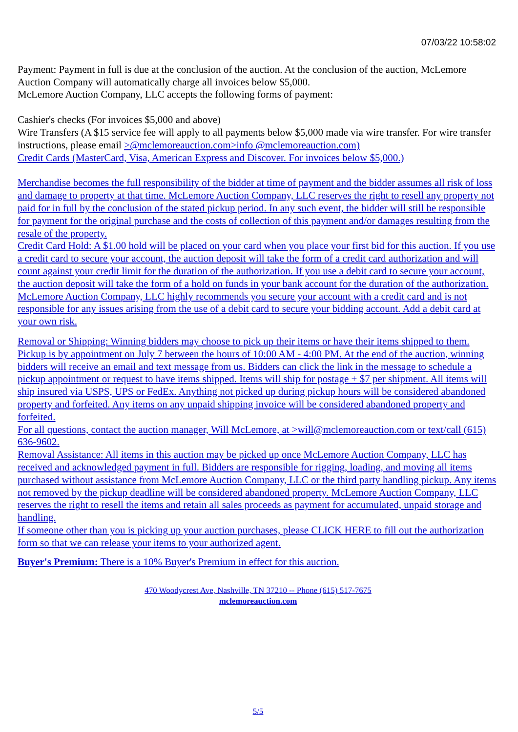07/03/22 10:58:02
Payment: Payment in full is due at the conclusion of the auction. At the conclusion of the auction, McLemore Auction Company will automatically charge all invoices below $5,000.
McLemore Auction Company, LLC accepts the following forms of payment:
Cashier's checks (For invoices $5,000 and above)
Wire Transfers (A $15 service fee will apply to all payments below $5,000 made via wire transfer. For wire transfer instructions, please email >@mclemoreauction.com>info @mclemoreauction.com)
Credit Cards (MasterCard, Visa, American Express and Discover. For invoices below $5,000.)
Merchandise becomes the full responsibility of the bidder at time of payment and the bidder assumes all risk of loss and damage to property at that time. McLemore Auction Company, LLC reserves the right to resell any property not paid for in full by the conclusion of the stated pickup period. In any such event, the bidder will still be responsible for payment for the original purchase and the costs of collection of this payment and/or damages resulting from the resale of the property.
Credit Card Hold: A $1.00 hold will be placed on your card when you place your first bid for this auction. If you use a credit card to secure your account, the auction deposit will take the form of a credit card authorization and will count against your credit limit for the duration of the authorization. If you use a debit card to secure your account, the auction deposit will take the form of a hold on funds in your bank account for the duration of the authorization. McLemore Auction Company, LLC highly recommends you secure your account with a credit card and is not responsible for any issues arising from the use of a debit card to secure your bidding account. Add a debit card at your own risk.
Removal or Shipping: Winning bidders may choose to pick up their items or have their items shipped to them. Pickup is by appointment on July 7 between the hours of 10:00 AM - 4:00 PM. At the end of the auction, winning bidders will receive an email and text message from us. Bidders can click the link in the message to schedule a pickup appointment or request to have items shipped. Items will ship for postage + $7 per shipment. All items will ship insured via USPS, UPS or FedEx. Anything not picked up during pickup hours will be considered abandoned property and forfeited. Any items on any unpaid shipping invoice will be considered abandoned property and forfeited.
For all questions, contact the auction manager, Will McLemore, at >will@mclemoreauction.com or text/call (615) 636-9602.
Removal Assistance: All items in this auction may be picked up once McLemore Auction Company, LLC has received and acknowledged payment in full. Bidders are responsible for rigging, loading, and moving all items purchased without assistance from McLemore Auction Company, LLC or the third party handling pickup. Any items not removed by the pickup deadline will be considered abandoned property. McLemore Auction Company, LLC reserves the right to resell the items and retain all sales proceeds as payment for accumulated, unpaid storage and handling.
If someone other than you is picking up your auction purchases, please CLICK HERE to fill out the authorization form so that we can release your items to your authorized agent.
Buyer's Premium: There is a 10% Buyer's Premium in effect for this auction.
470 Woodycrest Ave, Nashville, TN 37210 -- Phone (615) 517-7675
mclemoreauction.com
5/5